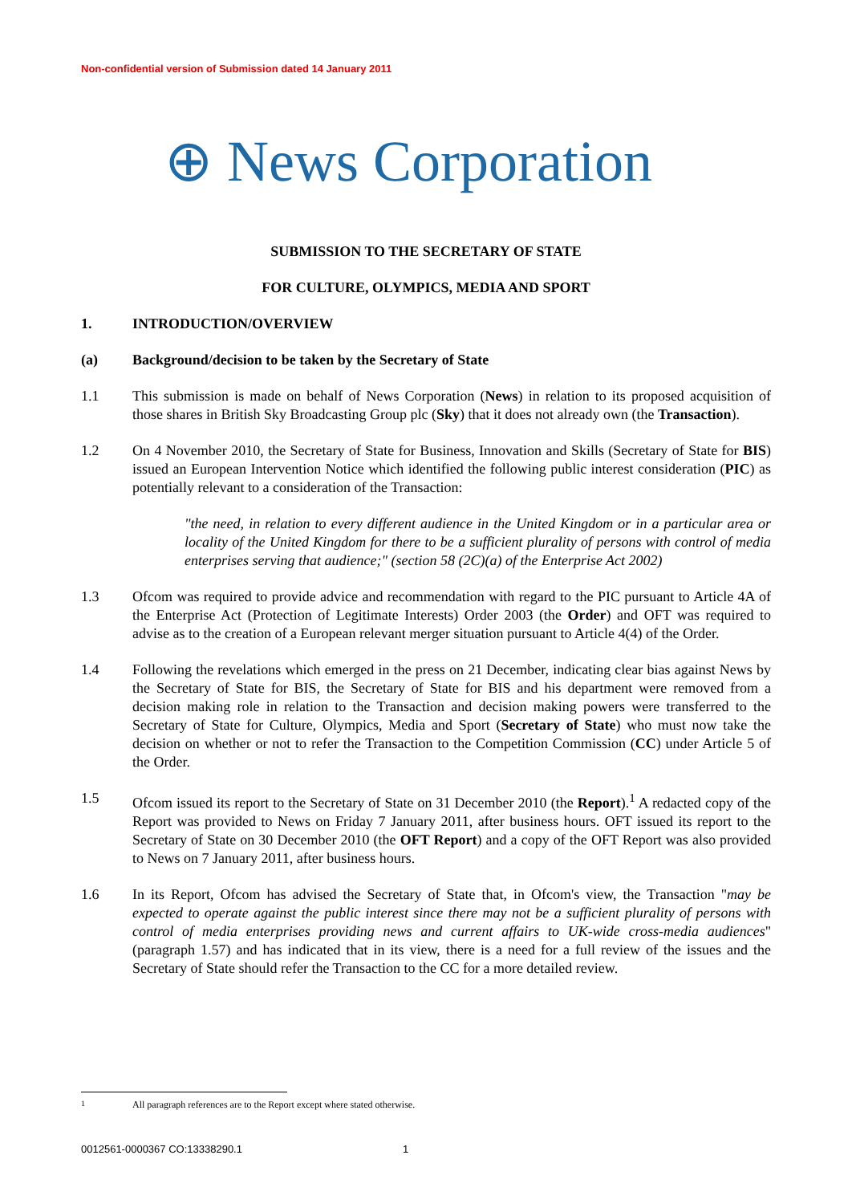Non-confidential version of Submission dated 14 January 2011
⊕ News Corporation
SUBMISSION TO THE SECRETARY OF STATE
FOR CULTURE, OLYMPICS, MEDIA AND SPORT
1. INTRODUCTION/OVERVIEW
(a) Background/decision to be taken by the Secretary of State
1.1 This submission is made on behalf of News Corporation (News) in relation to its proposed acquisition of those shares in British Sky Broadcasting Group plc (Sky) that it does not already own (the Transaction).
1.2 On 4 November 2010, the Secretary of State for Business, Innovation and Skills (Secretary of State for BIS) issued an European Intervention Notice which identified the following public interest consideration (PIC) as potentially relevant to a consideration of the Transaction:
"the need, in relation to every different audience in the United Kingdom or in a particular area or locality of the United Kingdom for there to be a sufficient plurality of persons with control of media enterprises serving that audience;" (section 58 (2C)(a) of the Enterprise Act 2002)
1.3 Ofcom was required to provide advice and recommendation with regard to the PIC pursuant to Article 4A of the Enterprise Act (Protection of Legitimate Interests) Order 2003 (the Order) and OFT was required to advise as to the creation of a European relevant merger situation pursuant to Article 4(4) of the Order.
1.4 Following the revelations which emerged in the press on 21 December, indicating clear bias against News by the Secretary of State for BIS, the Secretary of State for BIS and his department were removed from a decision making role in relation to the Transaction and decision making powers were transferred to the Secretary of State for Culture, Olympics, Media and Sport (Secretary of State) who must now take the decision on whether or not to refer the Transaction to the Competition Commission (CC) under Article 5 of the Order.
1.5 Ofcom issued its report to the Secretary of State on 31 December 2010 (the Report).<sup>1</sup> A redacted copy of the Report was provided to News on Friday 7 January 2011, after business hours. OFT issued its report to the Secretary of State on 30 December 2010 (the OFT Report) and a copy of the OFT Report was also provided to News on 7 January 2011, after business hours.
1.6 In its Report, Ofcom has advised the Secretary of State that, in Ofcom's view, the Transaction "may be expected to operate against the public interest since there may not be a sufficient plurality of persons with control of media enterprises providing news and current affairs to UK-wide cross-media audiences" (paragraph 1.57) and has indicated that in its view, there is a need for a full review of the issues and the Secretary of State should refer the Transaction to the CC for a more detailed review.
<sup>1</sup> All paragraph references are to the Report except where stated otherwise.
0012561-0000367 CO:13338290.1 1